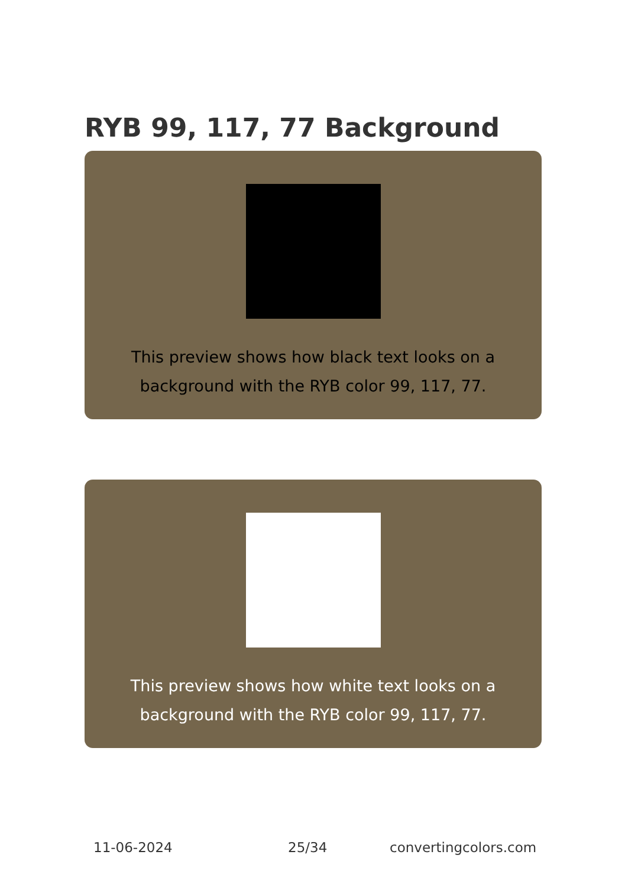RYB 99, 117, 77 Background
This preview shows how black text looks on a
background with the RYB color 99, 117, 77.
This preview shows how white text looks on a
background with the RYB color 99, 117, 77.
11-06-2024 25/34 convertingcolors.com